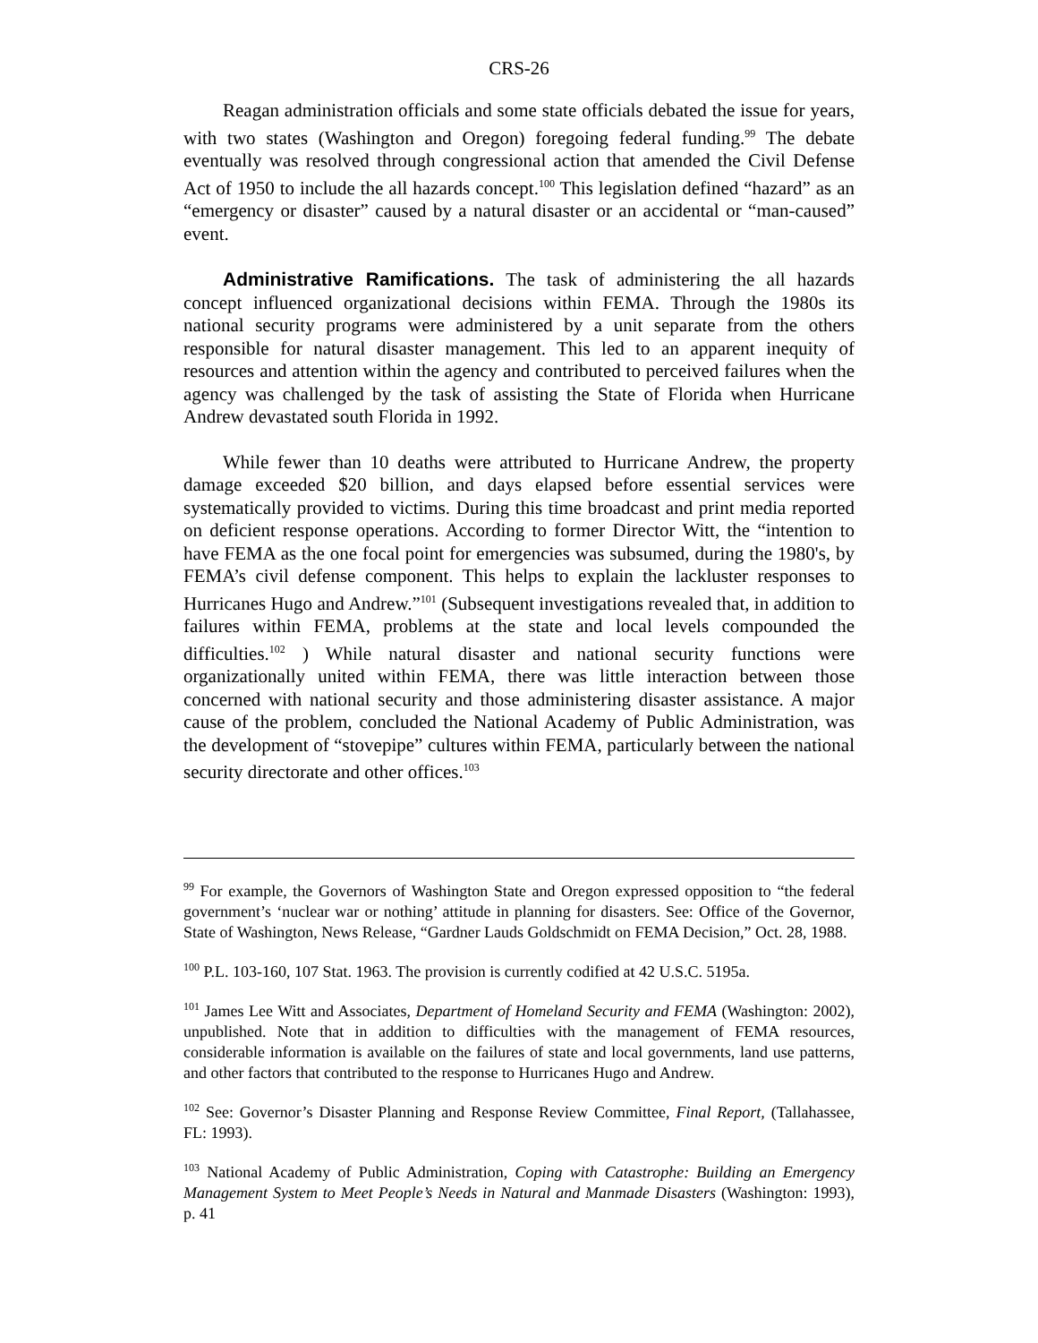CRS-26
Reagan administration officials and some state officials debated the issue for years, with two states (Washington and Oregon) foregoing federal funding.<sup>99</sup> The debate eventually was resolved through congressional action that amended the Civil Defense Act of 1950 to include the all hazards concept.<sup>100</sup> This legislation defined “hazard” as an “emergency or disaster” caused by a natural disaster or an accidental or “man-caused” event.
Administrative Ramifications. The task of administering the all hazards concept influenced organizational decisions within FEMA. Through the 1980s its national security programs were administered by a unit separate from the others responsible for natural disaster management. This led to an apparent inequity of resources and attention within the agency and contributed to perceived failures when the agency was challenged by the task of assisting the State of Florida when Hurricane Andrew devastated south Florida in 1992.
While fewer than 10 deaths were attributed to Hurricane Andrew, the property damage exceeded $20 billion, and days elapsed before essential services were systematically provided to victims. During this time broadcast and print media reported on deficient response operations. According to former Director Witt, the “intention to have FEMA as the one focal point for emergencies was subsumed, during the 1980's, by FEMA’s civil defense component. This helps to explain the lackluster responses to Hurricanes Hugo and Andrew.”<sup>101</sup> (Subsequent investigations revealed that, in addition to failures within FEMA, problems at the state and local levels compounded the difficulties.<sup>102</sup> ) While natural disaster and national security functions were organizationally united within FEMA, there was little interaction between those concerned with national security and those administering disaster assistance. A major cause of the problem, concluded the National Academy of Public Administration, was the development of “stovepipe” cultures within FEMA, particularly between the national security directorate and other offices.<sup>103</sup>
<sup>99</sup> For example, the Governors of Washington State and Oregon expressed opposition to “the federal government’s ‘nuclear war or nothing’ attitude in planning for disasters. See: Office of the Governor, State of Washington, News Release, “Gardner Lauds Goldschmidt on FEMA Decision,” Oct. 28, 1988.
<sup>100</sup> P.L. 103-160, 107 Stat. 1963. The provision is currently codified at 42 U.S.C. 5195a.
<sup>101</sup> James Lee Witt and Associates, Department of Homeland Security and FEMA (Washington: 2002), unpublished. Note that in addition to difficulties with the management of FEMA resources, considerable information is available on the failures of state and local governments, land use patterns, and other factors that contributed to the response to Hurricanes Hugo and Andrew.
<sup>102</sup> See: Governor’s Disaster Planning and Response Review Committee, Final Report, (Tallahassee, FL: 1993).
<sup>103</sup> National Academy of Public Administration, Coping with Catastrophe: Building an Emergency Management System to Meet People’s Needs in Natural and Manmade Disasters (Washington: 1993), p. 41